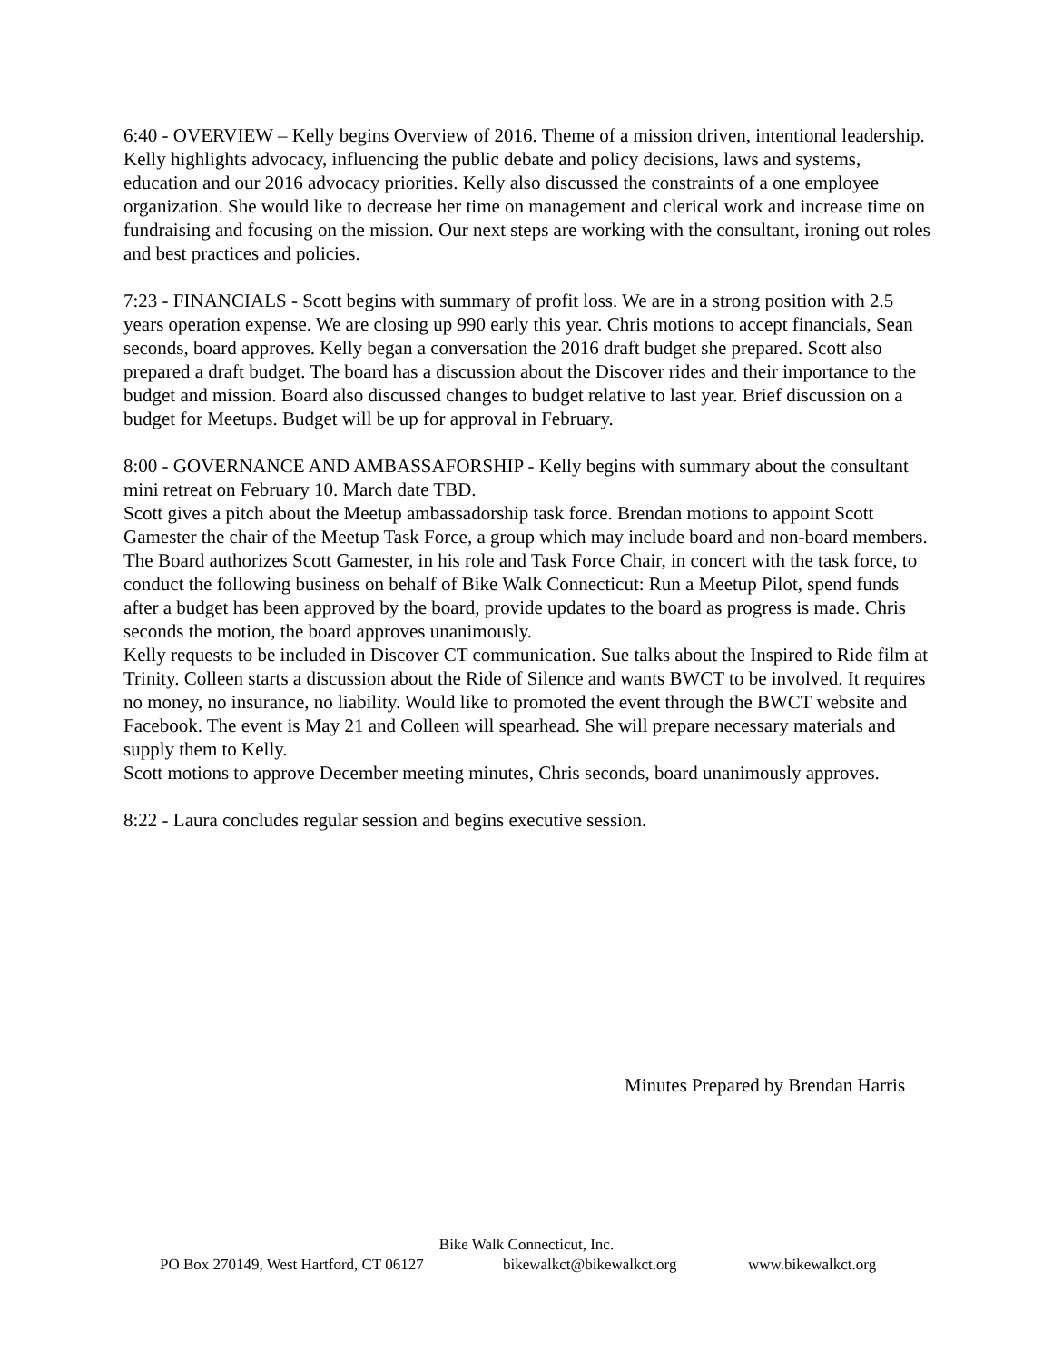6:40 - OVERVIEW – Kelly begins Overview of 2016. Theme of a mission driven, intentional leadership. Kelly highlights advocacy, influencing the public debate and policy decisions, laws and systems, education and our 2016 advocacy priorities. Kelly also discussed the constraints of a one employee organization. She would like to decrease her time on management and clerical work and increase time on fundraising and focusing on the mission. Our next steps are working with the consultant, ironing out roles and best practices and policies.
7:23 - FINANCIALS - Scott begins with summary of profit loss. We are in a strong position with 2.5 years operation expense. We are closing up 990 early this year. Chris motions to accept financials, Sean seconds, board approves. Kelly began a conversation the 2016 draft budget she prepared. Scott also prepared a draft budget. The board has a discussion about the Discover rides and their importance to the budget and mission. Board also discussed changes to budget relative to last year. Brief discussion on a budget for Meetups. Budget will be up for approval in February.
8:00 - GOVERNANCE AND AMBASSAFORSHIP - Kelly begins with summary about the consultant mini retreat on February 10. March date TBD.
Scott gives a pitch about the Meetup ambassadorship task force. Brendan motions to appoint Scott Gamester the chair of the Meetup Task Force, a group which may include board and non-board members. The Board authorizes Scott Gamester, in his role and Task Force Chair, in concert with the task force, to conduct the following business on behalf of Bike Walk Connecticut: Run a Meetup Pilot, spend funds after a budget has been approved by the board, provide updates to the board as progress is made. Chris seconds the motion, the board approves unanimously.
Kelly requests to be included in Discover CT communication. Sue talks about the Inspired to Ride film at Trinity. Colleen starts a discussion about the Ride of Silence and wants BWCT to be involved. It requires no money, no insurance, no liability. Would like to promoted the event through the BWCT website and Facebook. The event is May 21 and Colleen will spearhead. She will prepare necessary materials and supply them to Kelly.
Scott motions to approve December meeting minutes, Chris seconds, board unanimously approves.
8:22 - Laura concludes regular session and begins executive session.
Minutes Prepared by Brendan Harris
Bike Walk Connecticut, Inc.
PO Box 270149, West Hartford, CT 06127 bikewalkct@bikewalkct.org www.bikewalkct.org